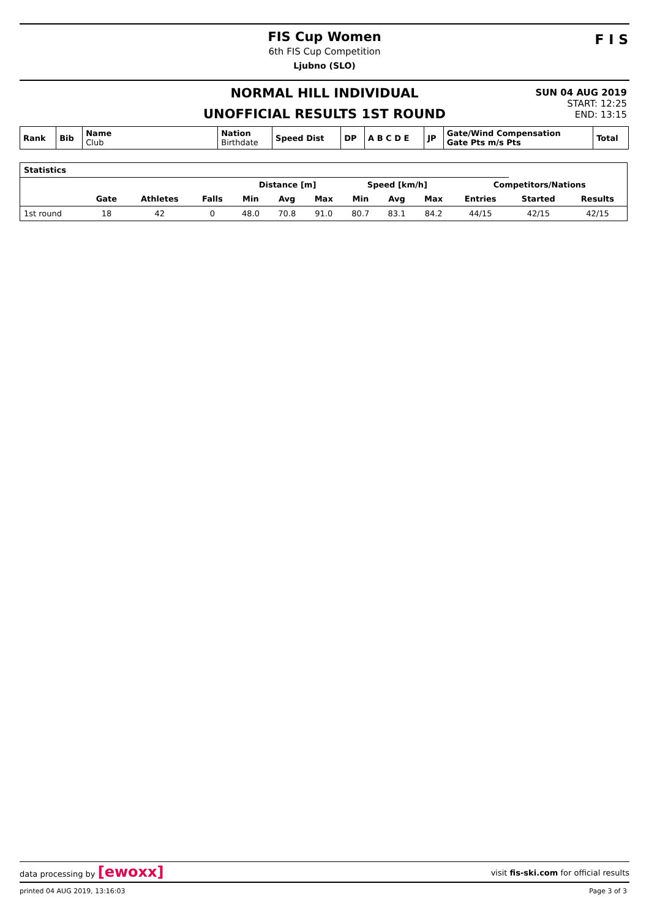FIS Cup Women
6th FIS Cup Competition
Ljubno (SLO)
F I S
NORMAL HILL INDIVIDUAL
UNOFFICIAL RESULTS 1ST ROUND
SUN 04 AUG 2019
START: 12:25
END: 13:15
| Rank | Bib | Name Club | Nation Birthdate | Speed Dist | DP | A B C D E | JP | Gate/Wind Compensation Gate Pts m/s Pts | Total |
| Statistics | | | | | | | | | | | | |
| | | | | Distance [m] | | | Speed [km/h] | | | Competitors/Nations | | |
| | Gate | Athletes | Falls | Min | Avg | Max | Min | Avg | Max | Entries | Started | Results |
| 1st round | 18 | 42 | 0 | 48.0 | 70.8 | 91.0 | 80.7 | 83.1 | 84.2 | 44/15 | 42/15 | 42/15 |
data processing by [ewoxx] visit fis-ski.com for official results
printed 04 AUG 2019, 13:16:03 Page 3 of 3